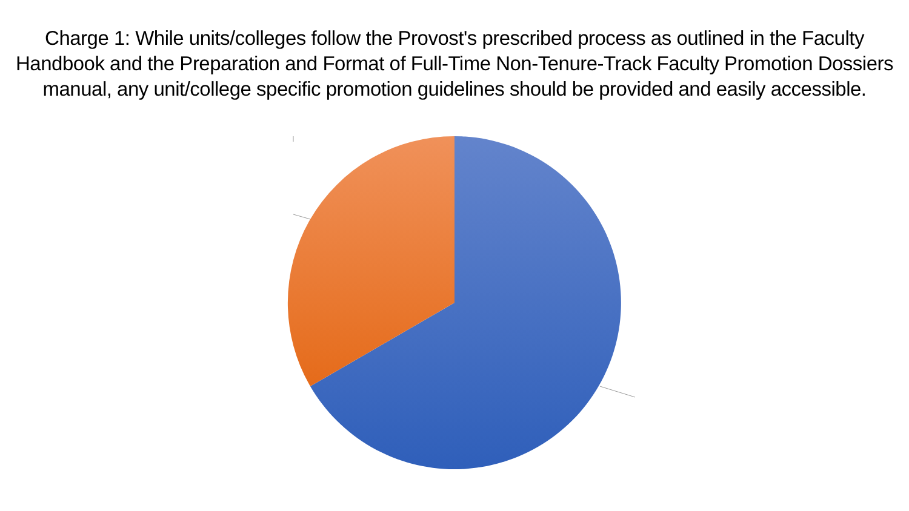Charge 1: While units/colleges follow the Provost's prescribed process as outlined in the Faculty Handbook and the Preparation and Format of Full-Time Non-Tenure-Track Faculty Promotion Dossiers manual, any unit/college specific promotion guidelines should be provided and easily accessible.